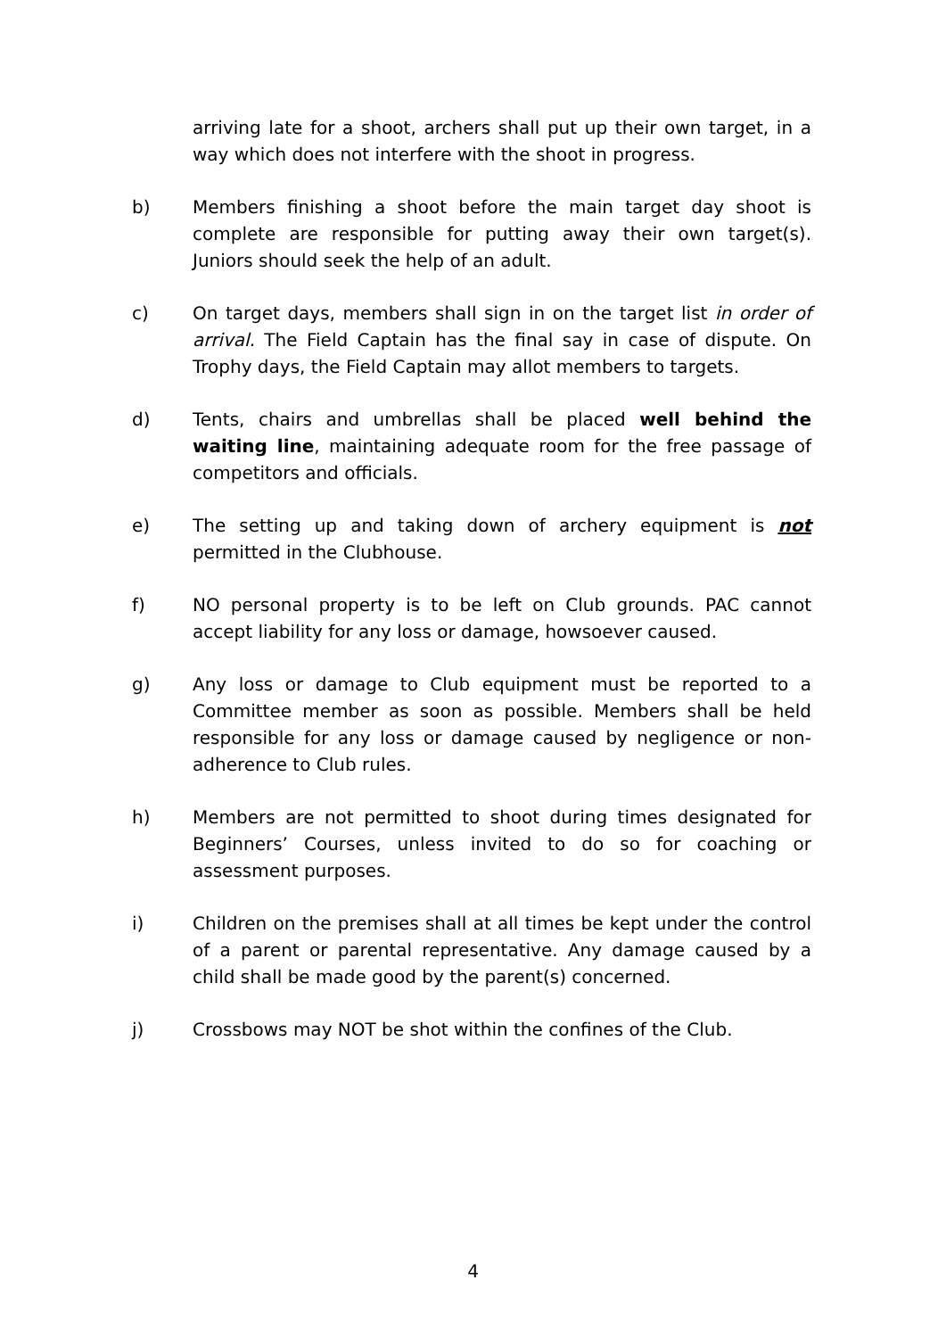arriving late for a shoot, archers shall put up their own target, in a way which does not interfere with the shoot in progress.
b) Members finishing a shoot before the main target day shoot is complete are responsible for putting away their own target(s). Juniors should seek the help of an adult.
c) On target days, members shall sign in on the target list in order of arrival. The Field Captain has the final say in case of dispute. On Trophy days, the Field Captain may allot members to targets.
d) Tents, chairs and umbrellas shall be placed well behind the waiting line, maintaining adequate room for the free passage of competitors and officials.
e) The setting up and taking down of archery equipment is not permitted in the Clubhouse.
f) NO personal property is to be left on Club grounds. PAC cannot accept liability for any loss or damage, howsoever caused.
g) Any loss or damage to Club equipment must be reported to a Committee member as soon as possible. Members shall be held responsible for any loss or damage caused by negligence or non-adherence to Club rules.
h) Members are not permitted to shoot during times designated for Beginners’ Courses, unless invited to do so for coaching or assessment purposes.
i) Children on the premises shall at all times be kept under the control of a parent or parental representative. Any damage caused by a child shall be made good by the parent(s) concerned.
j) Crossbows may NOT be shot within the confines of the Club.
4